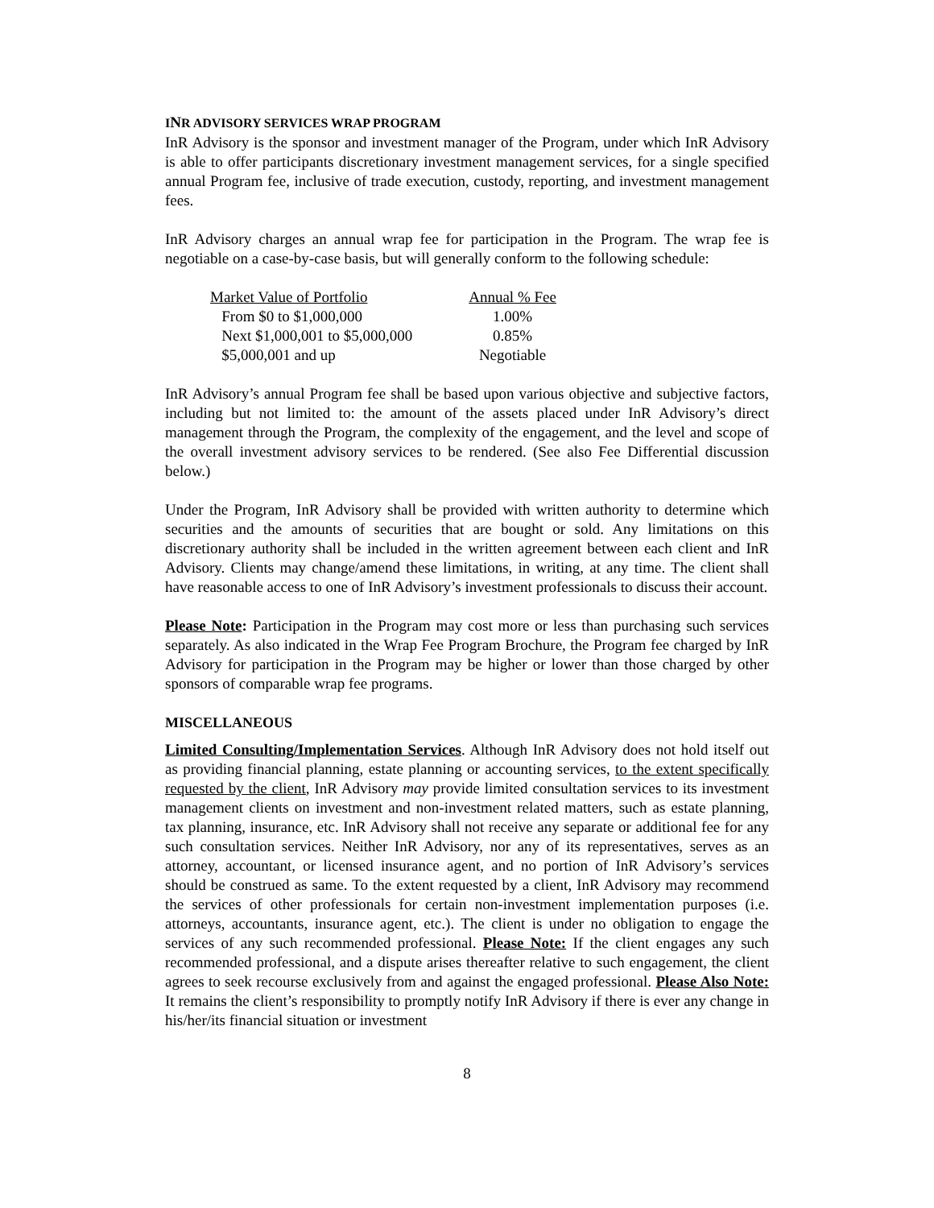INR ADVISORY SERVICES WRAP PROGRAM
InR Advisory is the sponsor and investment manager of the Program, under which InR Advisory is able to offer participants discretionary investment management services, for a single specified annual Program fee, inclusive of trade execution, custody, reporting, and investment management fees.
InR Advisory charges an annual wrap fee for participation in the Program. The wrap fee is negotiable on a case-by-case basis, but will generally conform to the following schedule:
| Market Value of Portfolio | Annual % Fee |
| --- | --- |
| From $0 to $1,000,000 | 1.00% |
| Next $1,000,001 to $5,000,000 | 0.85% |
| $5,000,001 and up | Negotiable |
InR Advisory’s annual Program fee shall be based upon various objective and subjective factors, including but not limited to: the amount of the assets placed under InR Advisory’s direct management through the Program, the complexity of the engagement, and the level and scope of the overall investment advisory services to be rendered. (See also Fee Differential discussion below.)
Under the Program, InR Advisory shall be provided with written authority to determine which securities and the amounts of securities that are bought or sold. Any limitations on this discretionary authority shall be included in the written agreement between each client and InR Advisory. Clients may change/amend these limitations, in writing, at any time. The client shall have reasonable access to one of InR Advisory’s investment professionals to discuss their account.
Please Note: Participation in the Program may cost more or less than purchasing such services separately. As also indicated in the Wrap Fee Program Brochure, the Program fee charged by InR Advisory for participation in the Program may be higher or lower than those charged by other sponsors of comparable wrap fee programs.
MISCELLANEOUS
Limited Consulting/Implementation Services. Although InR Advisory does not hold itself out as providing financial planning, estate planning or accounting services, to the extent specifically requested by the client, InR Advisory may provide limited consultation services to its investment management clients on investment and non-investment related matters, such as estate planning, tax planning, insurance, etc. InR Advisory shall not receive any separate or additional fee for any such consultation services. Neither InR Advisory, nor any of its representatives, serves as an attorney, accountant, or licensed insurance agent, and no portion of InR Advisory’s services should be construed as same. To the extent requested by a client, InR Advisory may recommend the services of other professionals for certain non-investment implementation purposes (i.e. attorneys, accountants, insurance agent, etc.). The client is under no obligation to engage the services of any such recommended professional. Please Note: If the client engages any such recommended professional, and a dispute arises thereafter relative to such engagement, the client agrees to seek recourse exclusively from and against the engaged professional. Please Also Note: It remains the client’s responsibility to promptly notify InR Advisory if there is ever any change in his/her/its financial situation or investment
8